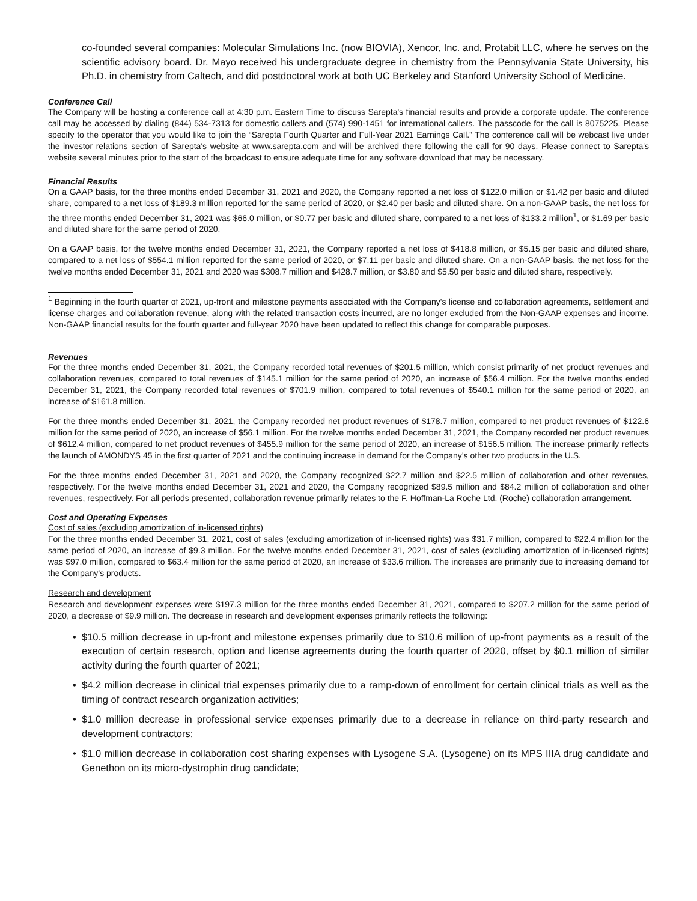co-founded several companies: Molecular Simulations Inc. (now BIOVIA), Xencor, Inc. and, Protabit LLC, where he serves on the scientific advisory board. Dr. Mayo received his undergraduate degree in chemistry from the Pennsylvania State University, his Ph.D. in chemistry from Caltech, and did postdoctoral work at both UC Berkeley and Stanford University School of Medicine.
Conference Call
The Company will be hosting a conference call at 4:30 p.m. Eastern Time to discuss Sarepta's financial results and provide a corporate update. The conference call may be accessed by dialing (844) 534-7313 for domestic callers and (574) 990-1451 for international callers. The passcode for the call is 8075225. Please specify to the operator that you would like to join the “Sarepta Fourth Quarter and Full-Year 2021 Earnings Call.” The conference call will be webcast live under the investor relations section of Sarepta's website at www.sarepta.com and will be archived there following the call for 90 days. Please connect to Sarepta's website several minutes prior to the start of the broadcast to ensure adequate time for any software download that may be necessary.
Financial Results
On a GAAP basis, for the three months ended December 31, 2021 and 2020, the Company reported a net loss of $122.0 million or $1.42 per basic and diluted share, compared to a net loss of $189.3 million reported for the same period of 2020, or $2.40 per basic and diluted share. On a non-GAAP basis, the net loss for the three months ended December 31, 2021 was $66.0 million, or $0.77 per basic and diluted share, compared to a net loss of $133.2 million<sup>1</sup>, or $1.69 per basic and diluted share for the same period of 2020.
On a GAAP basis, for the twelve months ended December 31, 2021, the Company reported a net loss of $418.8 million, or $5.15 per basic and diluted share, compared to a net loss of $554.1 million reported for the same period of 2020, or $7.11 per basic and diluted share. On a non-GAAP basis, the net loss for the twelve months ended December 31, 2021 and 2020 was $308.7 million and $428.7 million, or $3.80 and $5.50 per basic and diluted share, respectively.
<sup>1</sup> Beginning in the fourth quarter of 2021, up-front and milestone payments associated with the Company's license and collaboration agreements, settlement and license charges and collaboration revenue, along with the related transaction costs incurred, are no longer excluded from the Non-GAAP expenses and income. Non-GAAP financial results for the fourth quarter and full-year 2020 have been updated to reflect this change for comparable purposes.
Revenues
For the three months ended December 31, 2021, the Company recorded total revenues of $201.5 million, which consist primarily of net product revenues and collaboration revenues, compared to total revenues of $145.1 million for the same period of 2020, an increase of $56.4 million. For the twelve months ended December 31, 2021, the Company recorded total revenues of $701.9 million, compared to total revenues of $540.1 million for the same period of 2020, an increase of $161.8 million.
For the three months ended December 31, 2021, the Company recorded net product revenues of $178.7 million, compared to net product revenues of $122.6 million for the same period of 2020, an increase of $56.1 million. For the twelve months ended December 31, 2021, the Company recorded net product revenues of $612.4 million, compared to net product revenues of $455.9 million for the same period of 2020, an increase of $156.5 million. The increase primarily reflects the launch of AMONDYS 45 in the first quarter of 2021 and the continuing increase in demand for the Company’s other two products in the U.S.
For the three months ended December 31, 2021 and 2020, the Company recognized $22.7 million and $22.5 million of collaboration and other revenues, respectively. For the twelve months ended December 31, 2021 and 2020, the Company recognized $89.5 million and $84.2 million of collaboration and other revenues, respectively. For all periods presented, collaboration revenue primarily relates to the F. Hoffman-La Roche Ltd. (Roche) collaboration arrangement.
Cost and Operating Expenses
Cost of sales (excluding amortization of in-licensed rights)
For the three months ended December 31, 2021, cost of sales (excluding amortization of in-licensed rights) was $31.7 million, compared to $22.4 million for the same period of 2020, an increase of $9.3 million. For the twelve months ended December 31, 2021, cost of sales (excluding amortization of in-licensed rights) was $97.0 million, compared to $63.4 million for the same period of 2020, an increase of $33.6 million. The increases are primarily due to increasing demand for the Company’s products.
Research and development
Research and development expenses were $197.3 million for the three months ended December 31, 2021, compared to $207.2 million for the same period of 2020, a decrease of $9.9 million. The decrease in research and development expenses primarily reflects the following:
• $10.5 million decrease in up-front and milestone expenses primarily due to $10.6 million of up-front payments as a result of the execution of certain research, option and license agreements during the fourth quarter of 2020, offset by $0.1 million of similar activity during the fourth quarter of 2021;
• $4.2 million decrease in clinical trial expenses primarily due to a ramp-down of enrollment for certain clinical trials as well as the timing of contract research organization activities;
• $1.0 million decrease in professional service expenses primarily due to a decrease in reliance on third-party research and development contractors;
• $1.0 million decrease in collaboration cost sharing expenses with Lysogene S.A. (Lysogene) on its MPS IIIA drug candidate and Genethon on its micro-dystrophin drug candidate;